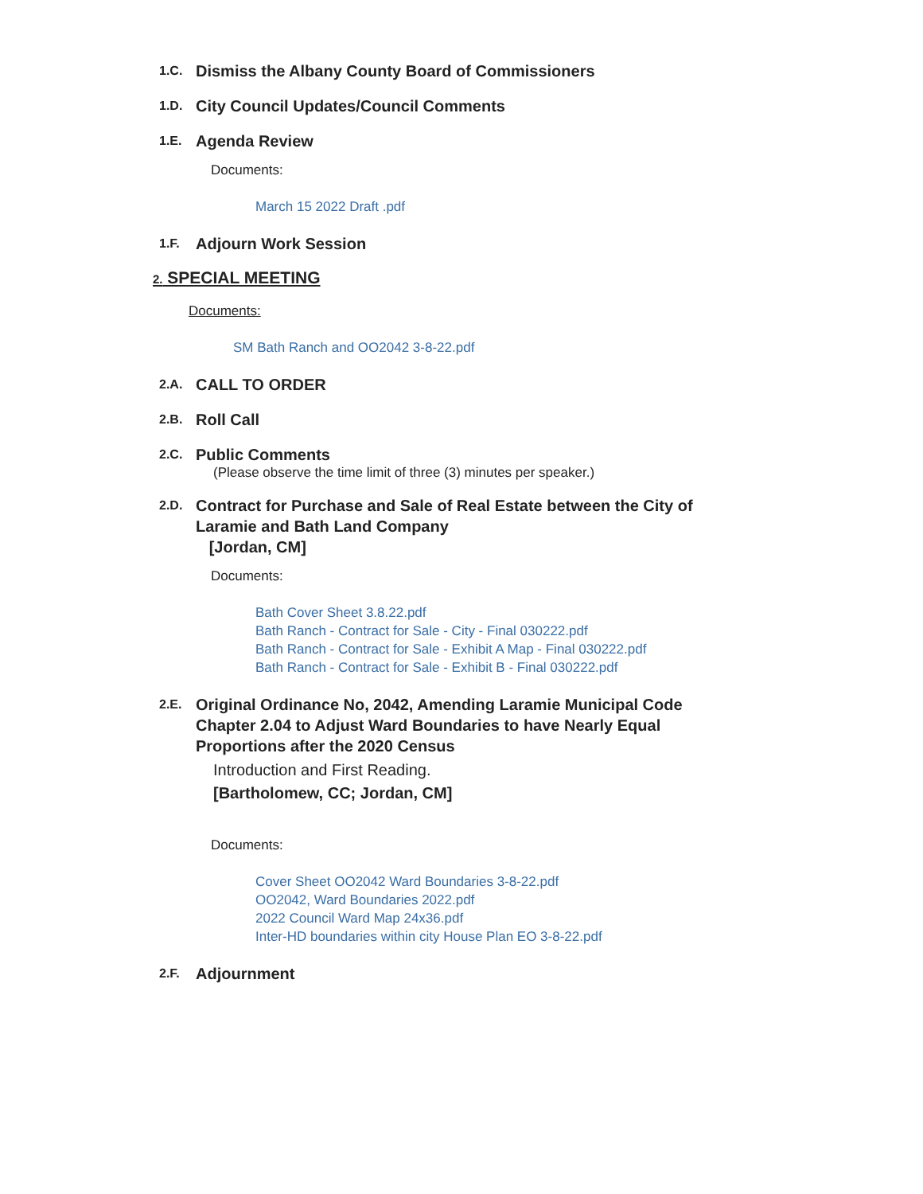1.C.
Dismiss the Albany County Board of Commissioners
1.D.
City Council Updates/Council Comments
1.E.
Agenda Review
Documents:
March 15 2022 Draft .pdf
1.F.
Adjourn Work Session
2. SPECIAL MEETING
Documents:
SM Bath Ranch and OO2042 3-8-22.pdf
2.A.
CALL TO ORDER
2.B.
Roll Call
2.C.
Public Comments
(Please observe the time limit of three (3) minutes per speaker.)
2.D.
Contract for Purchase and Sale of Real Estate between the City of Laramie and Bath Land Company
[Jordan, CM]
Documents:
Bath Cover Sheet 3.8.22.pdf
Bath Ranch - Contract for Sale - City - Final 030222.pdf
Bath Ranch - Contract for Sale - Exhibit A Map - Final 030222.pdf
Bath Ranch - Contract for Sale - Exhibit B - Final 030222.pdf
2.E.
Original Ordinance No, 2042, Amending Laramie Municipal Code Chapter 2.04 to Adjust Ward Boundaries to have Nearly Equal Proportions after the 2020 Census
Introduction and First Reading.
[Bartholomew, CC; Jordan, CM]
Documents:
Cover Sheet OO2042 Ward Boundaries 3-8-22.pdf
OO2042, Ward Boundaries 2022.pdf
2022 Council Ward Map 24x36.pdf
Inter-HD boundaries within city House Plan EO 3-8-22.pdf
2.F.
Adjournment